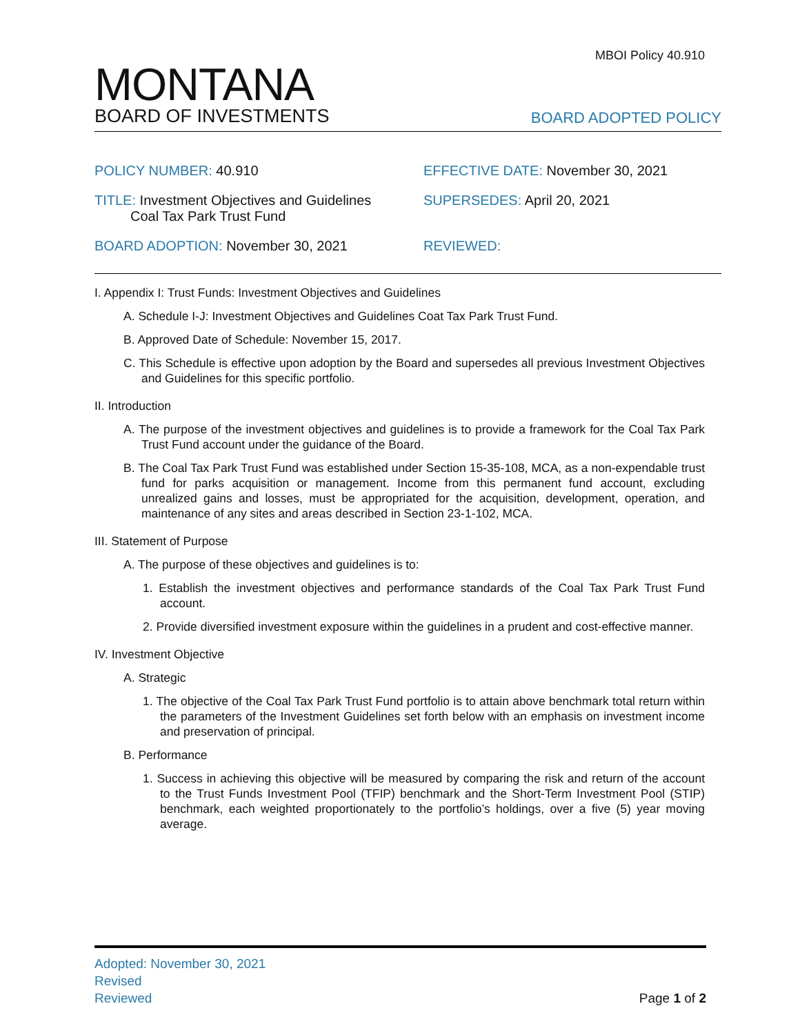MBOI Policy 40.910
MONTANA
BOARD OF INVESTMENTS
BOARD ADOPTED POLICY
POLICY NUMBER: 40.910
EFFECTIVE DATE: November 30, 2021
TITLE: Investment Objectives and Guidelines
Coal Tax Park Trust Fund
SUPERSEDES: April 20, 2021
BOARD ADOPTION: November 30, 2021
REVIEWED:
I. Appendix I: Trust Funds: Investment Objectives and Guidelines
A. Schedule I-J: Investment Objectives and Guidelines Coat Tax Park Trust Fund.
B. Approved Date of Schedule: November 15, 2017.
C. This Schedule is effective upon adoption by the Board and supersedes all previous Investment Objectives and Guidelines for this specific portfolio.
II. Introduction
A. The purpose of the investment objectives and guidelines is to provide a framework for the Coal Tax Park Trust Fund account under the guidance of the Board.
B. The Coal Tax Park Trust Fund was established under Section 15-35-108, MCA, as a non-expendable trust fund for parks acquisition or management. Income from this permanent fund account, excluding unrealized gains and losses, must be appropriated for the acquisition, development, operation, and maintenance of any sites and areas described in Section 23-1-102, MCA.
III. Statement of Purpose
A. The purpose of these objectives and guidelines is to:
1. Establish the investment objectives and performance standards of the Coal Tax Park Trust Fund account.
2. Provide diversified investment exposure within the guidelines in a prudent and cost-effective manner.
IV. Investment Objective
A. Strategic
1. The objective of the Coal Tax Park Trust Fund portfolio is to attain above benchmark total return within the parameters of the Investment Guidelines set forth below with an emphasis on investment income and preservation of principal.
B. Performance
1. Success in achieving this objective will be measured by comparing the risk and return of the account to the Trust Funds Investment Pool (TFIP) benchmark and the Short-Term Investment Pool (STIP) benchmark, each weighted proportionately to the portfolio’s holdings, over a five (5) year moving average.
Adopted: November 30, 2021
Revised
Reviewed Page 1 of 2